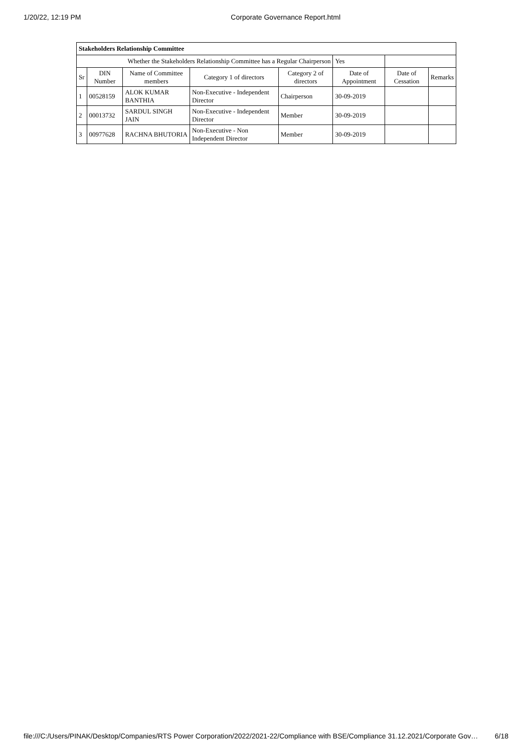1/20/22, 12:19 PM Corporate Governance Report.html
| Stakeholders Relationship Committee | | | | | | | |
| Whether the Stakeholders Relationship Committee has a Regular Chairperson | | | | | Yes | | |
| Sr | DIN Number | Name of Committee members | Category 1 of directors | Category 2 of directors | Date of Appointment | Date of Cessation | Remarks |
| 1 | 00528159 | ALOK KUMAR BANTHIA | Non-Executive - Independent Director | Chairperson | 30-09-2019 | | |
| 2 | 00013732 | SARDUL SINGH JAIN | Non-Executive - Independent Director | Member | 30-09-2019 | | |
| 3 | 00977628 | RACHNA BHUTORIA | Non-Executive - Non Independent Director | Member | 30-09-2019 | | |
file:///C:/Users/PINAK/Desktop/Companies/RTS Power Corporation/2022/2021-22/Compliance with BSE/Compliance 31.12.2021/Corporate Gov… 6/18